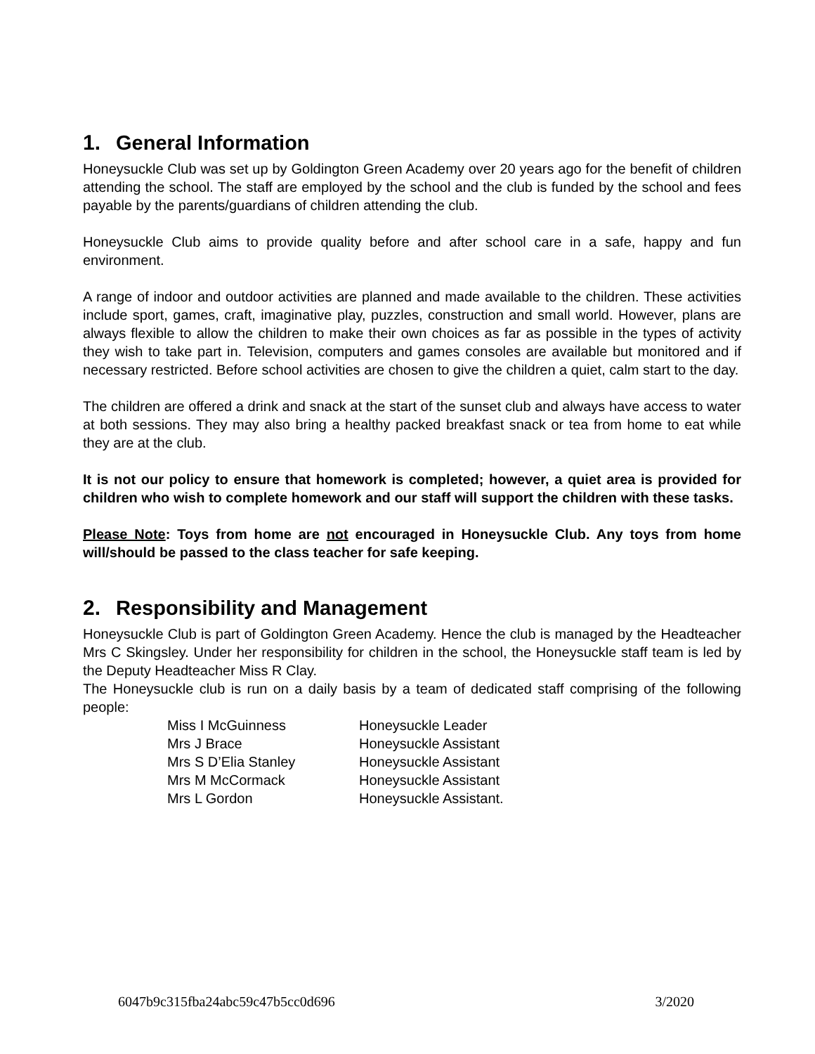1. General Information
Honeysuckle Club was set up by Goldington Green Academy over 20 years ago for the benefit of children attending the school. The staff are employed by the school and the club is funded by the school and fees payable by the parents/guardians of children attending the club.
Honeysuckle Club aims to provide quality before and after school care in a safe, happy and fun environment.
A range of indoor and outdoor activities are planned and made available to the children. These activities include sport, games, craft, imaginative play, puzzles, construction and small world. However, plans are always flexible to allow the children to make their own choices as far as possible in the types of activity they wish to take part in. Television, computers and games consoles are available but monitored and if necessary restricted. Before school activities are chosen to give the children a quiet, calm start to the day.
The children are offered a drink and snack at the start of the sunset club and always have access to water at both sessions. They may also bring a healthy packed breakfast snack or tea from home to eat while they are at the club.
It is not our policy to ensure that homework is completed; however, a quiet area is provided for children who wish to complete homework and our staff will support the children with these tasks.
Please Note: Toys from home are not encouraged in Honeysuckle Club. Any toys from home will/should be passed to the class teacher for safe keeping.
2. Responsibility and Management
Honeysuckle Club is part of Goldington Green Academy. Hence the club is managed by the Headteacher Mrs C Skingsley. Under her responsibility for children in the school, the Honeysuckle staff team is led by the Deputy Headteacher Miss R Clay.
The Honeysuckle club is run on a daily basis by a team of dedicated staff comprising of the following people:
| Miss I McGuinness | Honeysuckle Leader |
| Mrs J Brace | Honeysuckle Assistant |
| Mrs S D’Elia Stanley | Honeysuckle Assistant |
| Mrs M McCormack | Honeysuckle Assistant |
| Mrs L Gordon | Honeysuckle Assistant. |
6047b9c315fba24abc59c47b5cc0d696 3/2020